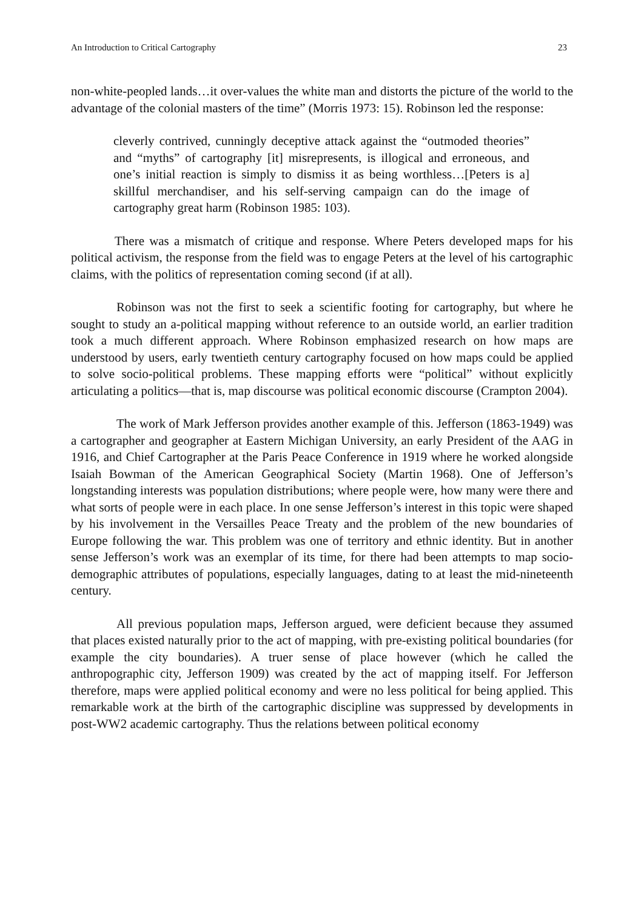An Introduction to Critical Cartography 23
non-white-peopled lands…it over-values the white man and distorts the picture of the world to the advantage of the colonial masters of the time” (Morris 1973: 15). Robinson led the response:
cleverly contrived, cunningly deceptive attack against the “outmoded theories” and “myths” of cartography [it] misrepresents, is illogical and erroneous, and one’s initial reaction is simply to dismiss it as being worthless…[Peters is a] skillful merchandiser, and his self-serving campaign can do the image of cartography great harm (Robinson 1985: 103).
There was a mismatch of critique and response. Where Peters developed maps for his political activism, the response from the field was to engage Peters at the level of his cartographic claims, with the politics of representation coming second (if at all).
Robinson was not the first to seek a scientific footing for cartography, but where he sought to study an a-political mapping without reference to an outside world, an earlier tradition took a much different approach. Where Robinson emphasized research on how maps are understood by users, early twentieth century cartography focused on how maps could be applied to solve socio-political problems. These mapping efforts were “political” without explicitly articulating a politics—that is, map discourse was political economic discourse (Crampton 2004).
The work of Mark Jefferson provides another example of this. Jefferson (1863-1949) was a cartographer and geographer at Eastern Michigan University, an early President of the AAG in 1916, and Chief Cartographer at the Paris Peace Conference in 1919 where he worked alongside Isaiah Bowman of the American Geographical Society (Martin 1968). One of Jefferson’s longstanding interests was population distributions; where people were, how many were there and what sorts of people were in each place. In one sense Jefferson’s interest in this topic were shaped by his involvement in the Versailles Peace Treaty and the problem of the new boundaries of Europe following the war. This problem was one of territory and ethnic identity. But in another sense Jefferson’s work was an exemplar of its time, for there had been attempts to map socio-demographic attributes of populations, especially languages, dating to at least the mid-nineteenth century.
All previous population maps, Jefferson argued, were deficient because they assumed that places existed naturally prior to the act of mapping, with pre-existing political boundaries (for example the city boundaries). A truer sense of place however (which he called the anthropographic city, Jefferson 1909) was created by the act of mapping itself. For Jefferson therefore, maps were applied political economy and were no less political for being applied. This remarkable work at the birth of the cartographic discipline was suppressed by developments in post-WW2 academic cartography. Thus the relations between political economy